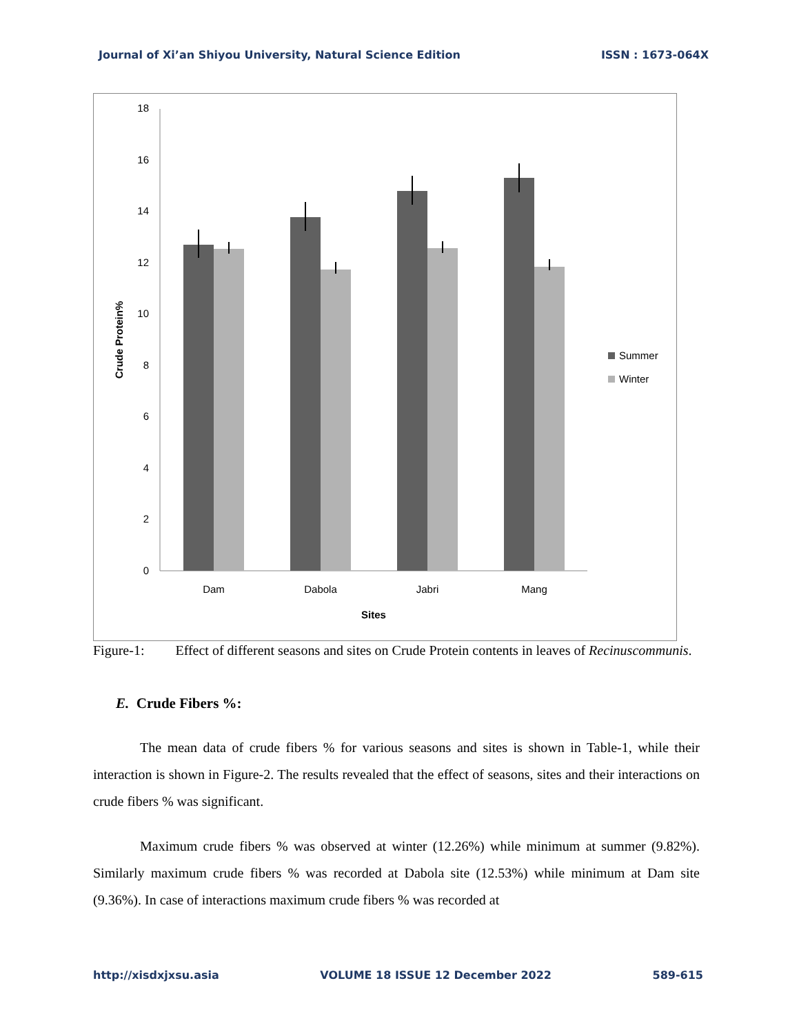Journal of Xi’an Shiyou University, Natural Science Edition ISSN : 1673-064X
0
2
4
6
8
10
12
14
16
18
Crude Protein%
Dam
Dabola
Jabri
Mang
Sites
Summer
Winter
Figure-1: Effect of different seasons and sites on Crude Protein contents in leaves of Recinuscommunis.
E. Crude Fibers %:
The mean data of crude fibers % for various seasons and sites is shown in Table-1, while their interaction is shown in Figure-2. The results revealed that the effect of seasons, sites and their interactions on crude fibers % was significant.
Maximum crude fibers % was observed at winter (12.26%) while minimum at summer (9.82%). Similarly maximum crude fibers % was recorded at Dabola site (12.53%) while minimum at Dam site (9.36%). In case of interactions maximum crude fibers % was recorded at
http://xisdxjxsu.asia VOLUME 18 ISSUE 12 December 2022 589-615